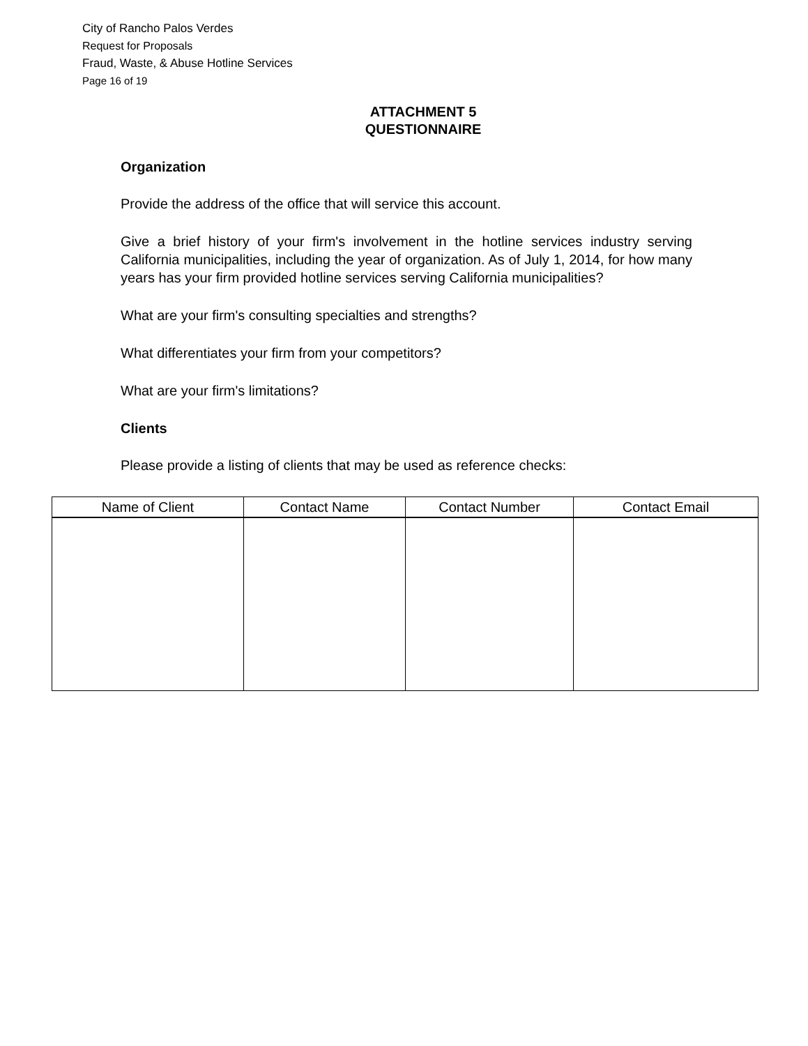City of Rancho Palos Verdes
Request for Proposals
Fraud, Waste, & Abuse Hotline Services
Page 16 of 19
ATTACHMENT 5
QUESTIONNAIRE
Organization
Provide the address of the office that will service this account.
Give a brief history of your firm's involvement in the hotline services industry serving California municipalities, including the year of organization. As of July 1, 2014, for how many years has your firm provided hotline services serving California municipalities?
What are your firm's consulting specialties and strengths?
What differentiates your firm from your competitors?
What are your firm's limitations?
Clients
Please provide a listing of clients that may be used as reference checks:
| Name of Client | Contact Name | Contact Number | Contact Email |
| --- | --- | --- | --- |